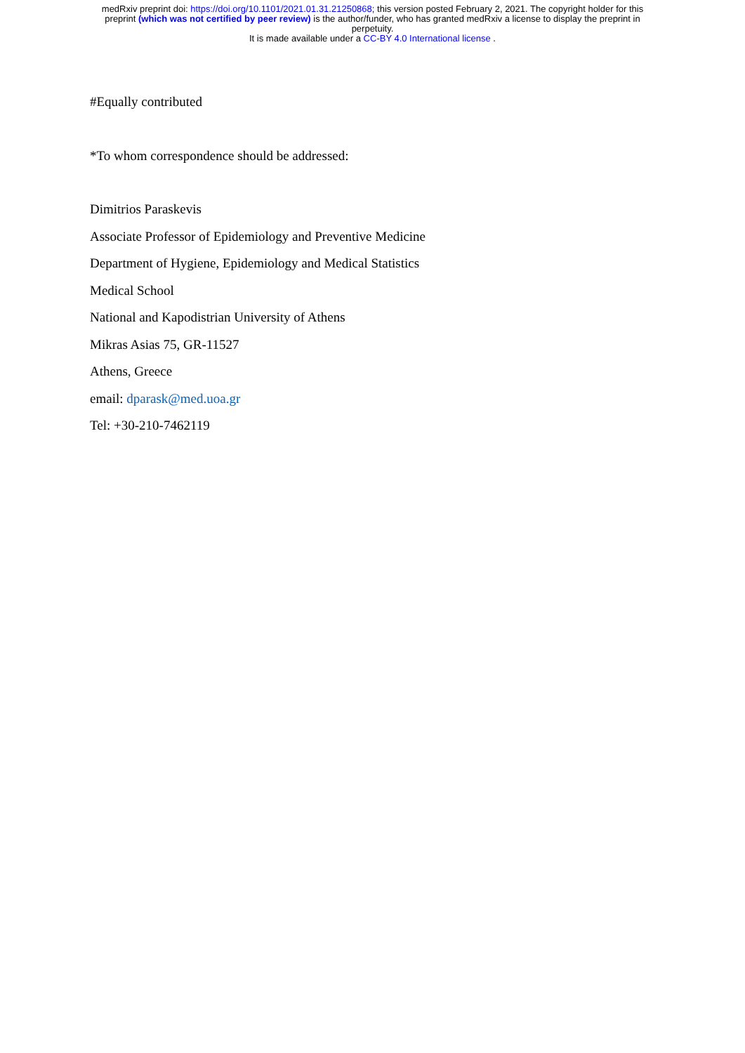medRxiv preprint doi: https://doi.org/10.1101/2021.01.31.21250868; this version posted February 2, 2021. The copyright holder for this
preprint (which was not certified by peer review) is the author/funder, who has granted medRxiv a license to display the preprint in
perpetuity.
It is made available under a CC-BY 4.0 International license .
#Equally contributed
*To whom correspondence should be addressed:
Dimitrios Paraskevis
Associate Professor of Epidemiology and Preventive Medicine
Department of Hygiene, Epidemiology and Medical Statistics
Medical School
National and Kapodistrian University of Athens
Mikras Asias 75, GR-11527
Athens, Greece
email: dparask@med.uoa.gr
Tel: +30-210-7462119